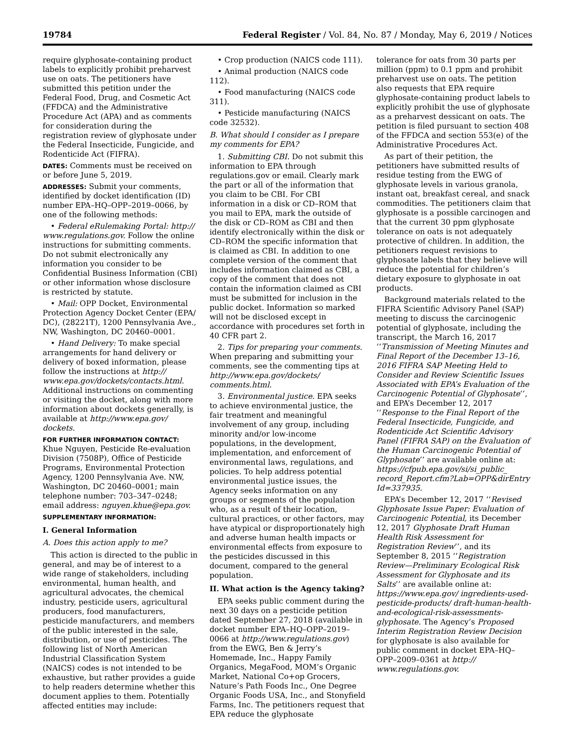19784 Federal Register / Vol. 84, No. 87 / Monday, May 6, 2019 / Notices
require glyphosate-containing product labels to explicitly prohibit preharvest use on oats. The petitioners have submitted this petition under the Federal Food, Drug, and Cosmetic Act (FFDCA) and the Administrative Procedure Act (APA) and as comments for consideration during the registration review of glyphosate under the Federal Insecticide, Fungicide, and Rodenticide Act (FIFRA).
DATES: Comments must be received on or before June 5, 2019.
ADDRESSES: Submit your comments, identified by docket identification (ID) number EPA–HQ–OPP–2019–0066, by one of the following methods:
• Federal eRulemaking Portal: http:// www.regulations.gov. Follow the online instructions for submitting comments. Do not submit electronically any information you consider to be Confidential Business Information (CBI) or other information whose disclosure is restricted by statute.
• Mail: OPP Docket, Environmental Protection Agency Docket Center (EPA/ DC), (28221T), 1200 Pennsylvania Ave., NW, Washington, DC 20460–0001.
• Hand Delivery: To make special arrangements for hand delivery or delivery of boxed information, please follow the instructions at http:// www.epa.gov/dockets/contacts.html. Additional instructions on commenting or visiting the docket, along with more information about dockets generally, is available at http://www.epa.gov/ dockets.
FOR FURTHER INFORMATION CONTACT:
Khue Nguyen, Pesticide Re-evaluation Division (7508P), Office of Pesticide Programs, Environmental Protection Agency, 1200 Pennsylvania Ave. NW, Washington, DC 20460–0001; main telephone number: 703–347–0248; email address: nguyen.khue@epa.gov.
SUPPLEMENTARY INFORMATION:
I. General Information
A. Does this action apply to me?
This action is directed to the public in general, and may be of interest to a wide range of stakeholders, including environmental, human health, and agricultural advocates, the chemical industry, pesticide users, agricultural producers, food manufacturers, pesticide manufacturers, and members of the public interested in the sale, distribution, or use of pesticides. The following list of North American Industrial Classification System (NAICS) codes is not intended to be exhaustive, but rather provides a guide to help readers determine whether this document applies to them. Potentially affected entities may include:
• Crop production (NAICS code 111).
• Animal production (NAICS code 112).
• Food manufacturing (NAICS code 311).
• Pesticide manufacturing (NAICS code 32532).
B. What should I consider as I prepare my comments for EPA?
1. Submitting CBI. Do not submit this information to EPA through regulations.gov or email. Clearly mark the part or all of the information that you claim to be CBI. For CBI information in a disk or CD–ROM that you mail to EPA, mark the outside of the disk or CD–ROM as CBI and then identify electronically within the disk or CD–ROM the specific information that is claimed as CBI. In addition to one complete version of the comment that includes information claimed as CBI, a copy of the comment that does not contain the information claimed as CBI must be submitted for inclusion in the public docket. Information so marked will not be disclosed except in accordance with procedures set forth in 40 CFR part 2.
2. Tips for preparing your comments. When preparing and submitting your comments, see the commenting tips at http://www.epa.gov/dockets/ comments.html.
3. Environmental justice. EPA seeks to achieve environmental justice, the fair treatment and meaningful involvement of any group, including minority and/or low-income populations, in the development, implementation, and enforcement of environmental laws, regulations, and policies. To help address potential environmental justice issues, the Agency seeks information on any groups or segments of the population who, as a result of their location, cultural practices, or other factors, may have atypical or disproportionately high and adverse human health impacts or environmental effects from exposure to the pesticides discussed in this document, compared to the general population.
II. What action is the Agency taking?
EPA seeks public comment during the next 30 days on a pesticide petition dated September 27, 2018 (available in docket number EPA–HQ–OPP–2019–0066 at http://www.regulations.gov) from the EWG, Ben & Jerry’s Homemade, Inc., Happy Family Organics, MegaFood, MOM’s Organic Market, National Co+op Grocers, Nature’s Path Foods Inc., One Degree Organic Foods USA, Inc., and Stonyfield Farms, Inc. The petitioners request that EPA reduce the glyphosate
tolerance for oats from 30 parts per million (ppm) to 0.1 ppm and prohibit preharvest use on oats. The petition also requests that EPA require glyphosate-containing product labels to explicitly prohibit the use of glyphosate as a preharvest dessicant on oats. The petition is filed pursuant to section 408 of the FFDCA and section 553(e) of the Administrative Procedures Act.
As part of their petition, the petitioners have submitted results of residue testing from the EWG of glyphosate levels in various granola, instant oat, breakfast cereal, and snack commodities. The petitioners claim that glyphosate is a possible carcinogen and that the current 30 ppm glyphosate tolerance on oats is not adequately protective of children. In addition, the petitioners request revisions to glyphosate labels that they believe will reduce the potential for children’s dietary exposure to glyphosate in oat products.
Background materials related to the FIFRA Scientific Advisory Panel (SAP) meeting to discuss the carcinogenic potential of glyphosate, including the transcript, the March 16, 2017 ‘‘Transmission of Meeting Minutes and Final Report of the December 13–16, 2016 FIFRA SAP Meeting Held to Consider and Review Scientific Issues Associated with EPA’s Evaluation of the Carcinogenic Potential of Glyphosate’’, and EPA’s December 12, 2017 ‘‘Response to the Final Report of the Federal Insecticide, Fungicide, and Rodenticide Act Scientific Advisory Panel (FIFRA SAP) on the Evaluation of the Human Carcinogenic Potential of Glyphosate’’ are available online at: https://cfpub.epa.gov/si/si_public_ record_Report.cfm?Lab=OPP&dirEntry Id=337935.
EPA’s December 12, 2017 ‘‘Revised Glyphosate Issue Paper: Evaluation of Carcinogenic Potential, its December 12, 2017 Glyphosate Draft Human Health Risk Assessment for Registration Review’’, and its September 8, 2015 ‘‘Registration Review—Preliminary Ecological Risk Assessment for Glyphosate and its Salts’’ are available online at: https://www.epa.gov/ ingredients-used-pesticide-products/ draft-human-health-and-ecological-risk-assessments-glyphosate. The Agency’s Proposed Interim Registration Review Decision for glyphosate is also available for public comment in docket EPA–HQ–OPP–2009–0361 at http:// www.regulations.gov.